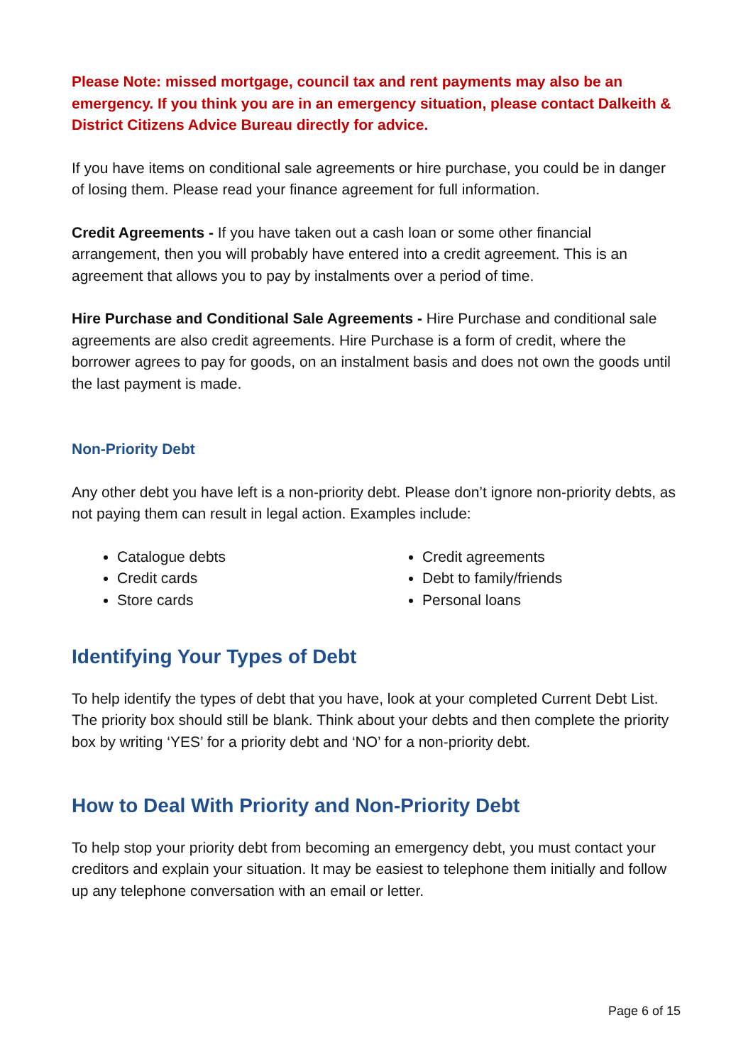Please Note: missed mortgage, council tax and rent payments may also be an emergency. If you think you are in an emergency situation, please contact Dalkeith & District Citizens Advice Bureau directly for advice.
If you have items on conditional sale agreements or hire purchase, you could be in danger of losing them. Please read your finance agreement for full information.
Credit Agreements - If you have taken out a cash loan or some other financial arrangement, then you will probably have entered into a credit agreement. This is an agreement that allows you to pay by instalments over a period of time.
Hire Purchase and Conditional Sale Agreements - Hire Purchase and conditional sale agreements are also credit agreements. Hire Purchase is a form of credit, where the borrower agrees to pay for goods, on an instalment basis and does not own the goods until the last payment is made.
Non-Priority Debt
Any other debt you have left is a non-priority debt. Please don’t ignore non-priority debts, as not paying them can result in legal action. Examples include:
Catalogue debts
Credit cards
Store cards
Credit agreements
Debt to family/friends
Personal loans
Identifying Your Types of Debt
To help identify the types of debt that you have, look at your completed Current Debt List. The priority box should still be blank. Think about your debts and then complete the priority box by writing ‘YES’ for a priority debt and ‘NO’ for a non-priority debt.
How to Deal With Priority and Non-Priority Debt
To help stop your priority debt from becoming an emergency debt, you must contact your creditors and explain your situation. It may be easiest to telephone them initially and follow up any telephone conversation with an email or letter.
Page 6 of 15